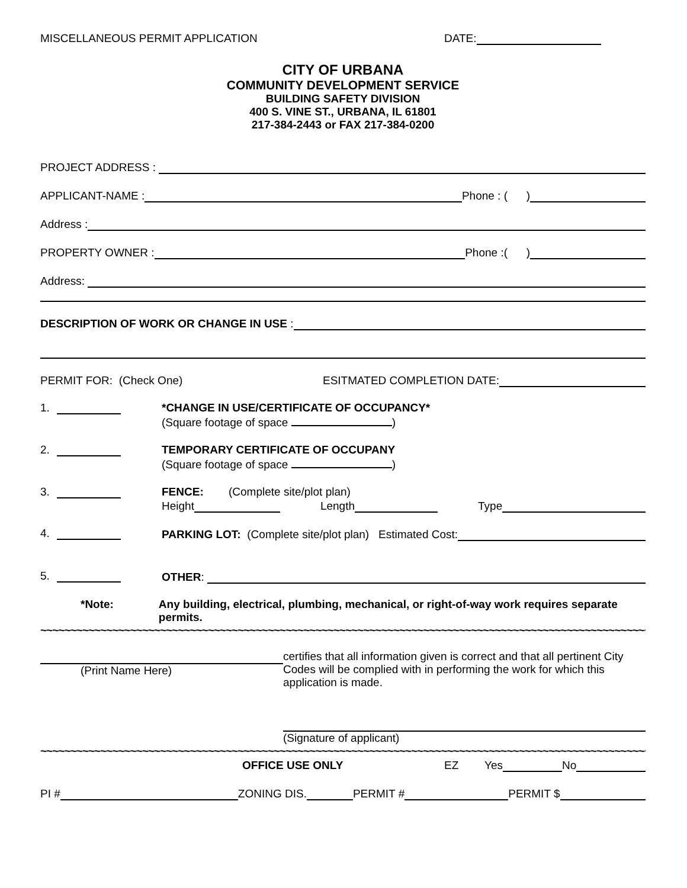MISCELLANEOUS PERMIT APPLICATION DATE:
CITY OF URBANA
COMMUNITY DEVELOPMENT SERVICE
BUILDING SAFETY DIVISION
400 S. VINE ST., URBANA, IL 61801
217-384-2443 or FAX 217-384-0200
PROJECT ADDRESS :
APPLICANT-NAME : Phone : ( )
Address :
PROPERTY OWNER : Phone :( )
Address:
DESCRIPTION OF WORK OR CHANGE IN USE :
PERMIT FOR: (Check One) ESITMATED COMPLETION DATE:
1. *CHANGE IN USE/CERTIFICATE OF OCCUPANCY*
(Square footage of space )
2. TEMPORARY CERTIFICATE OF OCCUPANY
(Square footage of space )
3. FENCE: (Complete site/plot plan)
Height Length Type
4.
PARKING LOT: (Complete site/plot plan) Estimated Cost:
5.
OTHER:
*Note: Any building, electrical, plumbing, mechanical, or right-of-way work requires separate permits.
~~~~~~~~~~~~~~~~~~~~~~~~~~~~~~~~~~~~~~~~~~~~~~~~~~~~~~~~~~~~~~~~~~~~~~~~~~~~~~~~~~~~~~~~~~~~~~~~~~~~~~~~~~
(Print Name Here) certifies that all information given is correct and that all pertinent City Codes will be complied with in performing the work for which this application is made.
(Signature of applicant)
~~~~~~~~~~~~~~~~~~~~~~~~~~~~~~~~~~~~~~~~~~~~~~~~~~~~~~~~~~~~~~~~~~~~~~~~~~~~~~~~~~~~~~~~~~~~~~~~~~~~~~~~~~
OFFICE USE ONLY EZ Yes No
PI # ZONING DIS. PERMIT # PERMIT $